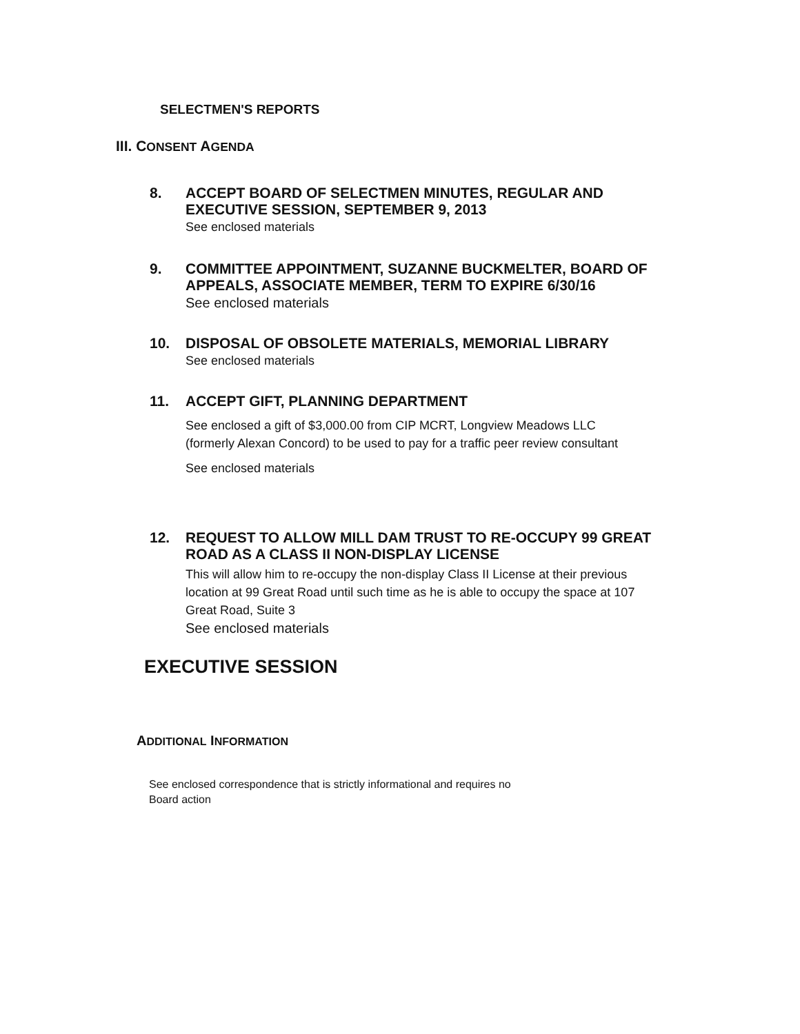SELECTMEN'S REPORTS
III. CONSENT AGENDA
8.
ACCEPT BOARD OF SELECTMEN MINUTES, REGULAR AND
EXECUTIVE SESSION, SEPTEMBER 9, 2013
See enclosed materials
9.
COMMITTEE APPOINTMENT, SUZANNE BUCKMELTER, BOARD OF
APPEALS, ASSOCIATE MEMBER, TERM TO EXPIRE 6/30/16
See enclosed materials
10.
DISPOSAL OF OBSOLETE MATERIALS, MEMORIAL LIBRARY
See enclosed materials
11.
ACCEPT GIFT, PLANNING DEPARTMENT
See enclosed a gift of $3,000.00 from CIP MCRT, Longview Meadows LLC
(formerly Alexan Concord) to be used to pay for a traffic peer review consultant
See enclosed materials
12.
REQUEST TO ALLOW MILL DAM TRUST TO RE-OCCUPY 99 GREAT
ROAD AS A CLASS II NON-DISPLAY LICENSE
This will allow him to re-occupy the non-display Class II License at their previous
location at 99 Great Road until such time as he is able to occupy the space at 107
Great Road, Suite 3
See enclosed materials
EXECUTIVE SESSION
ADDITIONAL INFORMATION
See enclosed correspondence that is strictly informational and requires no
Board action